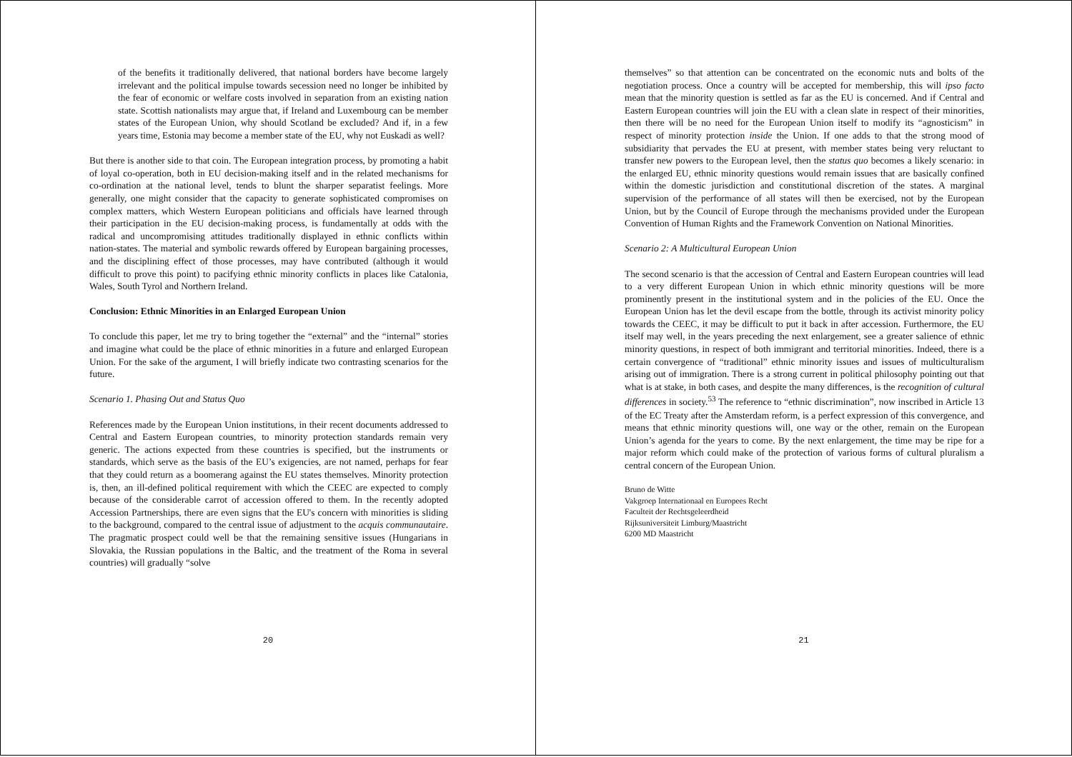of the benefits it traditionally delivered, that national borders have become largely irrelevant and the political impulse towards secession need no longer be inhibited by the fear of economic or welfare costs involved in separation from an existing nation state. Scottish nationalists may argue that, if Ireland and Luxembourg can be member states of the European Union, why should Scotland be excluded? And if, in a few years time, Estonia may become a member state of the EU, why not Euskadi as well?
But there is another side to that coin. The European integration process, by promoting a habit of loyal co-operation, both in EU decision-making itself and in the related mechanisms for co-ordination at the national level, tends to blunt the sharper separatist feelings. More generally, one might consider that the capacity to generate sophisticated compromises on complex matters, which Western European politicians and officials have learned through their participation in the EU decision-making process, is fundamentally at odds with the radical and uncompromising attitudes traditionally displayed in ethnic conflicts within nation-states. The material and symbolic rewards offered by European bargaining processes, and the disciplining effect of those processes, may have contributed (although it would difficult to prove this point) to pacifying ethnic minority conflicts in places like Catalonia, Wales, South Tyrol and Northern Ireland.
Conclusion: Ethnic Minorities in an Enlarged European Union
To conclude this paper, let me try to bring together the “external” and the “internal” stories and imagine what could be the place of ethnic minorities in a future and enlarged European Union. For the sake of the argument, I will briefly indicate two contrasting scenarios for the future.
Scenario 1. Phasing Out and Status Quo
References made by the European Union institutions, in their recent documents addressed to Central and Eastern European countries, to minority protection standards remain very generic. The actions expected from these countries is specified, but the instruments or standards, which serve as the basis of the EU’s exigencies, are not named, perhaps for fear that they could return as a boomerang against the EU states themselves. Minority protection is, then, an ill-defined political requirement with which the CEEC are expected to comply because of the considerable carrot of accession offered to them. In the recently adopted Accession Partnerships, there are even signs that the EU's concern with minorities is sliding to the background, compared to the central issue of adjustment to the acquis communautaire. The pragmatic prospect could well be that the remaining sensitive issues (Hungarians in Slovakia, the Russian populations in the Baltic, and the treatment of the Roma in several countries) will gradually “solve
20
themselves” so that attention can be concentrated on the economic nuts and bolts of the negotiation process. Once a country will be accepted for membership, this will ipso facto mean that the minority question is settled as far as the EU is concerned. And if Central and Eastern European countries will join the EU with a clean slate in respect of their minorities, then there will be no need for the European Union itself to modify its “agnosticism” in respect of minority protection inside the Union. If one adds to that the strong mood of subsidiarity that pervades the EU at present, with member states being very reluctant to transfer new powers to the European level, then the status quo becomes a likely scenario: in the enlarged EU, ethnic minority questions would remain issues that are basically confined within the domestic jurisdiction and constitutional discretion of the states. A marginal supervision of the performance of all states will then be exercised, not by the European Union, but by the Council of Europe through the mechanisms provided under the European Convention of Human Rights and the Framework Convention on National Minorities.
Scenario 2: A Multicultural European Union
The second scenario is that the accession of Central and Eastern European countries will lead to a very different European Union in which ethnic minority questions will be more prominently present in the institutional system and in the policies of the EU. Once the European Union has let the devil escape from the bottle, through its activist minority policy towards the CEEC, it may be difficult to put it back in after accession. Furthermore, the EU itself may well, in the years preceding the next enlargement, see a greater salience of ethnic minority questions, in respect of both immigrant and territorial minorities. Indeed, there is a certain convergence of “traditional” ethnic minority issues and issues of multiculturalism arising out of immigration. There is a strong current in political philosophy pointing out that what is at stake, in both cases, and despite the many differences, is the recognition of cultural differences in society.<sup>53</sup> The reference to “ethnic discrimination”, now inscribed in Article 13 of the EC Treaty after the Amsterdam reform, is a perfect expression of this convergence, and means that ethnic minority questions will, one way or the other, remain on the European Union’s agenda for the years to come. By the next enlargement, the time may be ripe for a major reform which could make of the protection of various forms of cultural pluralism a central concern of the European Union.
Bruno de Witte
Vakgroep Internationaal en Europees Recht
Faculteit der Rechtsgeleerdheid
Rijksuniversiteit Limburg/Maastricht
6200 MD Maastricht
21